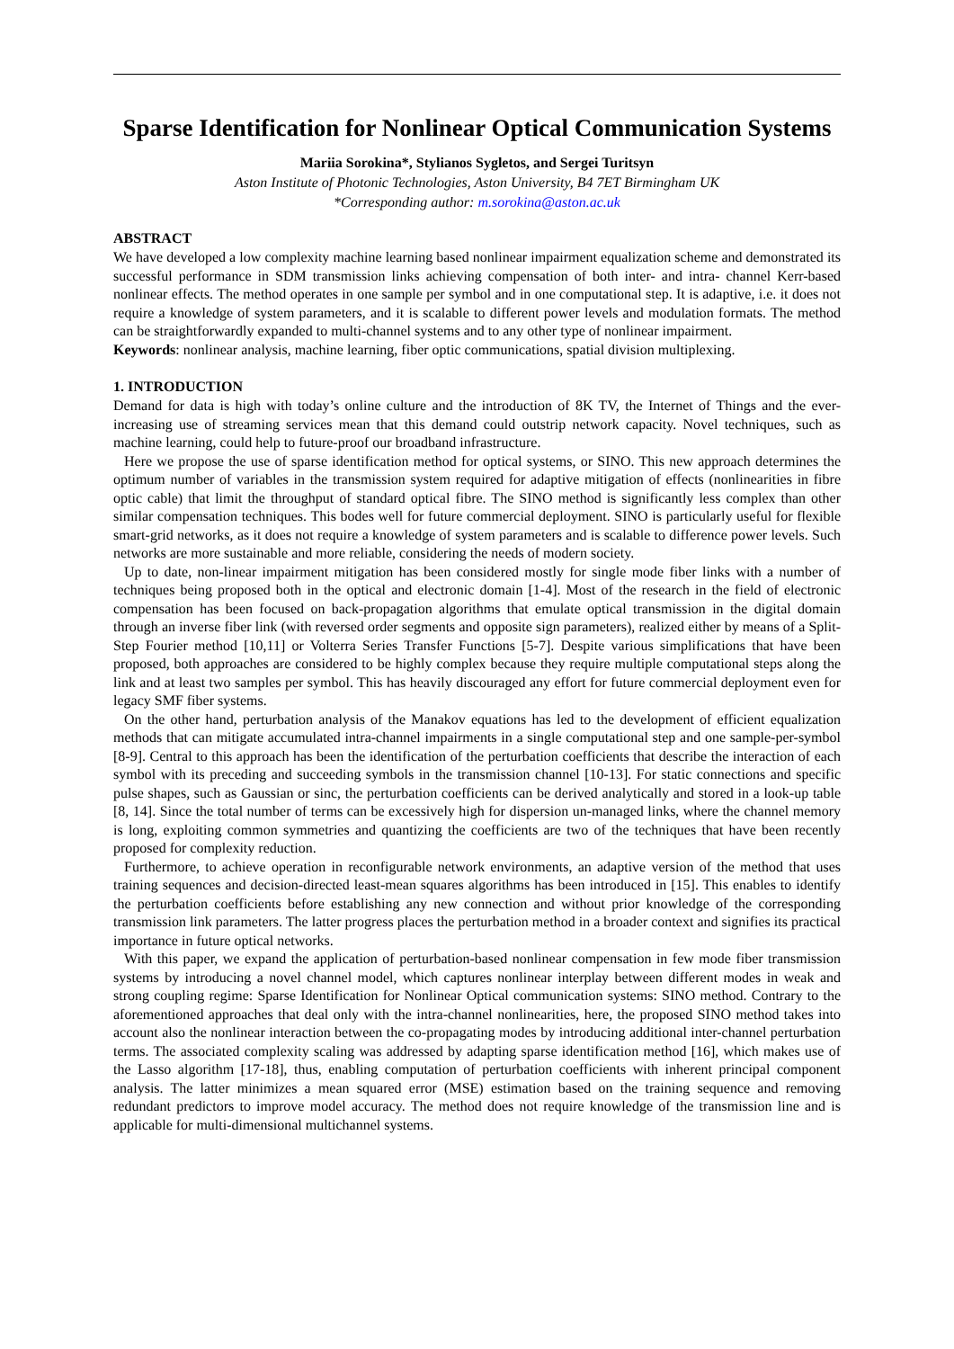Sparse Identification for Nonlinear Optical Communication Systems
Mariia Sorokina*, Stylianos Sygletos, and Sergei Turitsyn
Aston Institute of Photonic Technologies, Aston University, B4 7ET Birmingham UK
*Corresponding author: m.sorokina@aston.ac.uk
ABSTRACT
We have developed a low complexity machine learning based nonlinear impairment equalization scheme and demonstrated its successful performance in SDM transmission links achieving compensation of both inter- and intra- channel Kerr-based nonlinear effects. The method operates in one sample per symbol and in one computational step. It is adaptive, i.e. it does not require a knowledge of system parameters, and it is scalable to different power levels and modulation formats. The method can be straightforwardly expanded to multi-channel systems and to any other type of nonlinear impairment.
Keywords: nonlinear analysis, machine learning, fiber optic communications, spatial division multiplexing.
1. INTRODUCTION
Demand for data is high with today’s online culture and the introduction of 8K TV, the Internet of Things and the ever-increasing use of streaming services mean that this demand could outstrip network capacity. Novel techniques, such as machine learning, could help to future-proof our broadband infrastructure.
Here we propose the use of sparse identification method for optical systems, or SINO. This new approach determines the optimum number of variables in the transmission system required for adaptive mitigation of effects (nonlinearities in fibre optic cable) that limit the throughput of standard optical fibre. The SINO method is significantly less complex than other similar compensation techniques. This bodes well for future commercial deployment. SINO is particularly useful for flexible smart-grid networks, as it does not require a knowledge of system parameters and is scalable to difference power levels. Such networks are more sustainable and more reliable, considering the needs of modern society.
Up to date, non-linear impairment mitigation has been considered mostly for single mode fiber links with a number of techniques being proposed both in the optical and electronic domain [1-4]. Most of the research in the field of electronic compensation has been focused on back-propagation algorithms that emulate optical transmission in the digital domain through an inverse fiber link (with reversed order segments and opposite sign parameters), realized either by means of a Split-Step Fourier method [10,11] or Volterra Series Transfer Functions [5-7]. Despite various simplifications that have been proposed, both approaches are considered to be highly complex because they require multiple computational steps along the link and at least two samples per symbol. This has heavily discouraged any effort for future commercial deployment even for legacy SMF fiber systems.
On the other hand, perturbation analysis of the Manakov equations has led to the development of efficient equalization methods that can mitigate accumulated intra-channel impairments in a single computational step and one sample-per-symbol [8-9]. Central to this approach has been the identification of the perturbation coefficients that describe the interaction of each symbol with its preceding and succeeding symbols in the transmission channel [10-13]. For static connections and specific pulse shapes, such as Gaussian or sinc, the perturbation coefficients can be derived analytically and stored in a look-up table [8, 14]. Since the total number of terms can be excessively high for dispersion un-managed links, where the channel memory is long, exploiting common symmetries and quantizing the coefficients are two of the techniques that have been recently proposed for complexity reduction.
Furthermore, to achieve operation in reconfigurable network environments, an adaptive version of the method that uses training sequences and decision-directed least-mean squares algorithms has been introduced in [15]. This enables to identify the perturbation coefficients before establishing any new connection and without prior knowledge of the corresponding transmission link parameters. The latter progress places the perturbation method in a broader context and signifies its practical importance in future optical networks.
With this paper, we expand the application of perturbation-based nonlinear compensation in few mode fiber transmission systems by introducing a novel channel model, which captures nonlinear interplay between different modes in weak and strong coupling regime: Sparse Identification for Nonlinear Optical communication systems: SINO method. Contrary to the aforementioned approaches that deal only with the intra-channel nonlinearities, here, the proposed SINO method takes into account also the nonlinear interaction between the co-propagating modes by introducing additional inter-channel perturbation terms. The associated complexity scaling was addressed by adapting sparse identification method [16], which makes use of the Lasso algorithm [17-18], thus, enabling computation of perturbation coefficients with inherent principal component analysis. The latter minimizes a mean squared error (MSE) estimation based on the training sequence and removing redundant predictors to improve model accuracy. The method does not require knowledge of the transmission line and is applicable for multi-dimensional multichannel systems.